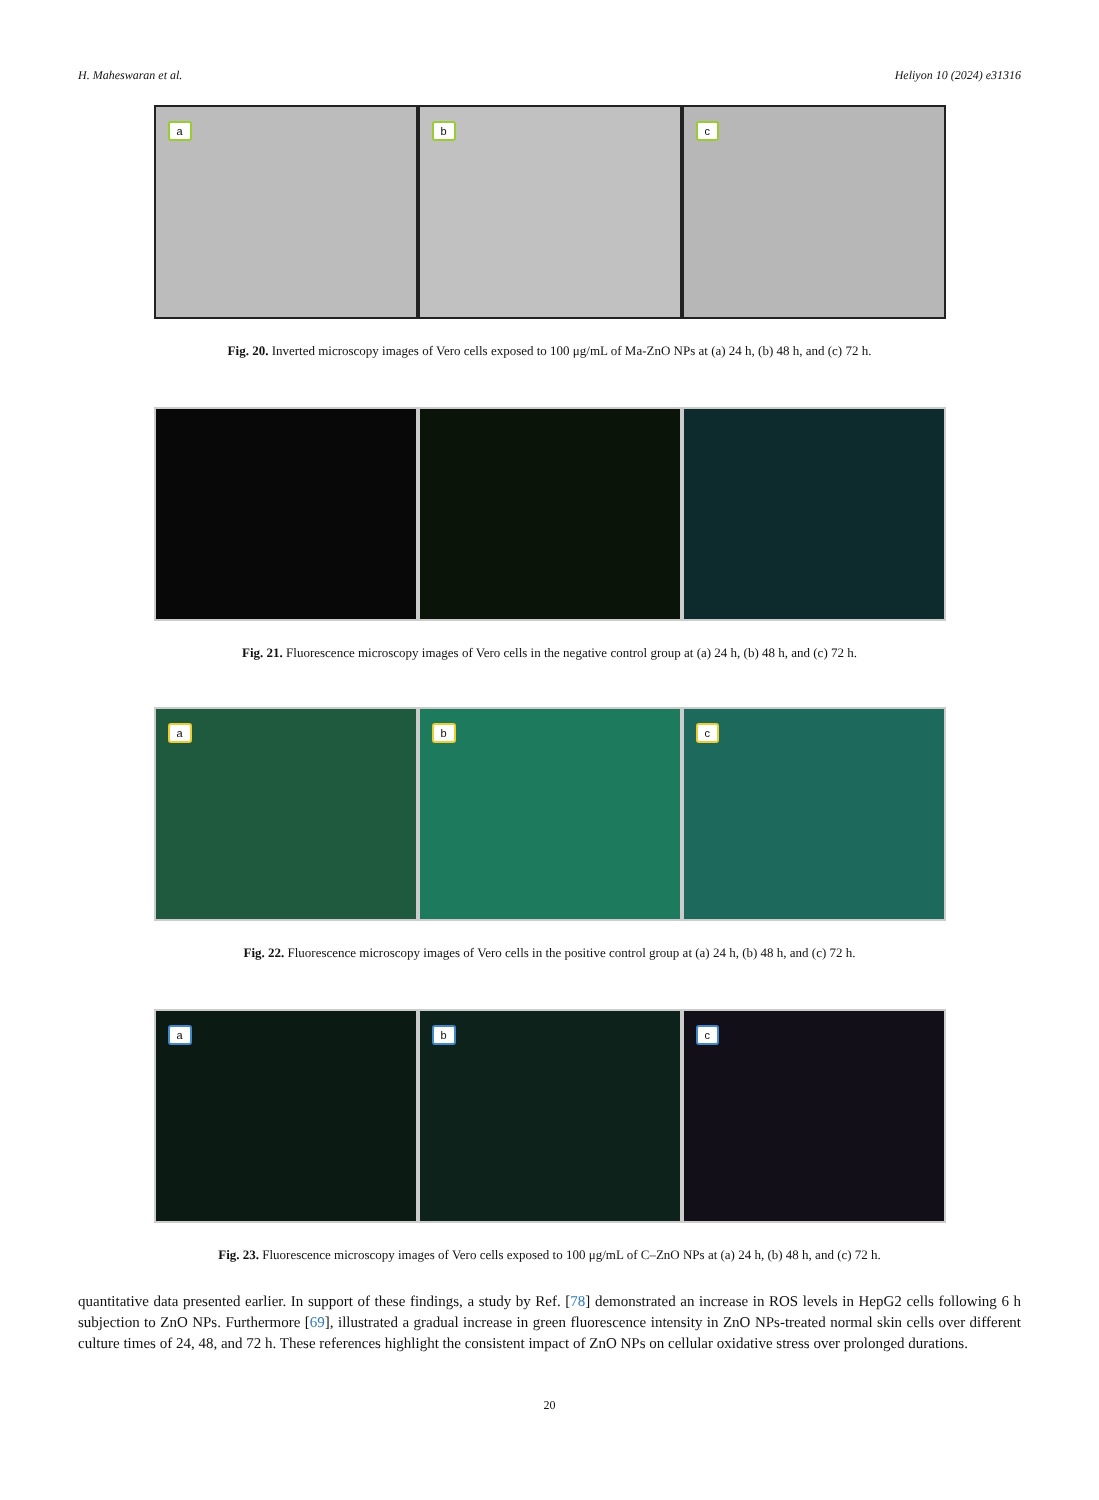H. Maheswaran et al. Heliyon 10 (2024) e31316
a
b
c
Fig. 20. Inverted microscopy images of Vero cells exposed to 100 μg/mL of Ma-ZnO NPs at (a) 24 h, (b) 48 h, and (c) 72 h.
Fig. 21. Fluorescence microscopy images of Vero cells in the negative control group at (a) 24 h, (b) 48 h, and (c) 72 h.
a
b
c
Fig. 22. Fluorescence microscopy images of Vero cells in the positive control group at (a) 24 h, (b) 48 h, and (c) 72 h.
a
b
c
Fig. 23. Fluorescence microscopy images of Vero cells exposed to 100 μg/mL of C–ZnO NPs at (a) 24 h, (b) 48 h, and (c) 72 h.
quantitative data presented earlier. In support of these findings, a study by Ref. [78] demonstrated an increase in ROS levels in HepG2 cells following 6 h subjection to ZnO NPs. Furthermore [69], illustrated a gradual increase in green fluorescence intensity in ZnO NPs-treated normal skin cells over different culture times of 24, 48, and 72 h. These references highlight the consistent impact of ZnO NPs on cellular oxidative stress over prolonged durations.
20